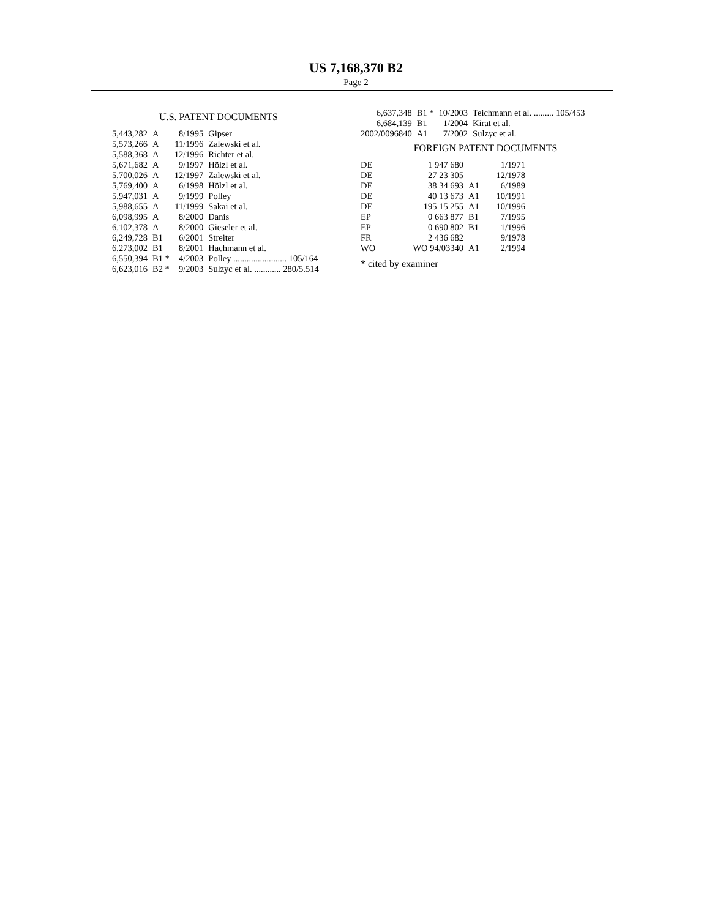US 7,168,370 B2
Page 2
U.S. PATENT DOCUMENTS
| 5,443,282 | A | 8/1995 | Gipser |
| 5,573,266 | A | 11/1996 | Zalewski et al. |
| 5,588,368 | A | 12/1996 | Richter et al. |
| 5,671,682 | A | 9/1997 | Hölzl et al. |
| 5,700,026 | A | 12/1997 | Zalewski et al. |
| 5,769,400 | A | 6/1998 | Hölzl et al. |
| 5,947,031 | A | 9/1999 | Polley |
| 5,988,655 | A | 11/1999 | Sakai et al. |
| 6,098,995 | A | 8/2000 | Danis |
| 6,102,378 | A | 8/2000 | Gieseler et al. |
| 6,249,728 | B1 | 6/2001 | Streiter |
| 6,273,002 | B1 | 8/2001 | Hachmann et al. |
| 6,550,394 | B1 * | 4/2003 | Polley ........................ 105/164 |
| 6,623,016 | B2 * | 9/2003 | Sulzyc et al. ............ 280/5.514 |
| 6,637,348 | B1 * | 10/2003 | Teichmann et al. ......... 105/453 |
| 6,684,139 | B1 | 1/2004 | Kirat et al. |
| 2002/0096840 | A1 | 7/2002 | Sulzyc et al. |
FOREIGN PATENT DOCUMENTS
| DE | 1 947 680 | | 1/1971 |
| DE | 27 23 305 | | 12/1978 |
| DE | 38 34 693 | A1 | 6/1989 |
| DE | 40 13 673 | A1 | 10/1991 |
| DE | 195 15 255 | A1 | 10/1996 |
| EP | 0 663 877 | B1 | 7/1995 |
| EP | 0 690 802 | B1 | 1/1996 |
| FR | 2 436 682 | | 9/1978 |
| WO | WO 94/03340 | A1 | 2/1994 |
* cited by examiner